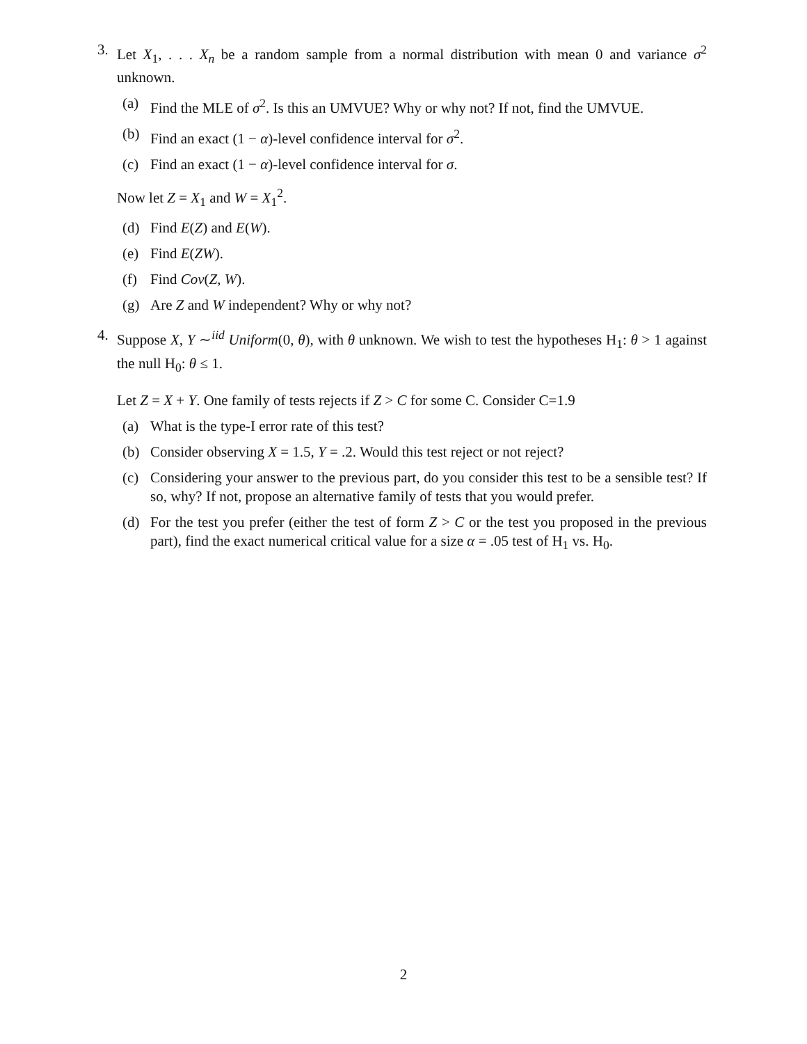3. Let X<sub>1</sub>, . . . X<sub>n</sub> be a random sample from a normal distribution with mean 0 and variance σ<sup>2</sup> unknown.
(a) Find the MLE of σ<sup>2</sup>. Is this an UMVUE? Why or why not? If not, find the UMVUE.
(b) Find an exact (1 − α)-level confidence interval for σ<sup>2</sup>.
(c) Find an exact (1 − α)-level confidence interval for σ.
Now let Z = X<sub>1</sub> and W = X<sub>1</sub><sup>2</sup>.
(d) Find E(Z) and E(W).
(e) Find E(ZW).
(f) Find Cov(Z, W).
(g) Are Z and W independent? Why or why not?
4. Suppose X, Y ∼<sup>iid</sup> Uniform(0, θ), with θ unknown. We wish to test the hypotheses H<sub>1</sub>: θ > 1 against the null H<sub>0</sub>: θ ≤ 1.
Let Z = X + Y. One family of tests rejects if Z > C for some C. Consider C=1.9
(a) What is the type-I error rate of this test?
(b) Consider observing X = 1.5, Y = .2. Would this test reject or not reject?
(c) Considering your answer to the previous part, do you consider this test to be a sensible test? If so, why? If not, propose an alternative family of tests that you would prefer.
(d) For the test you prefer (either the test of form Z > C or the test you proposed in the previous part), find the exact numerical critical value for a size α = .05 test of H<sub>1</sub> vs. H<sub>0</sub>.
2